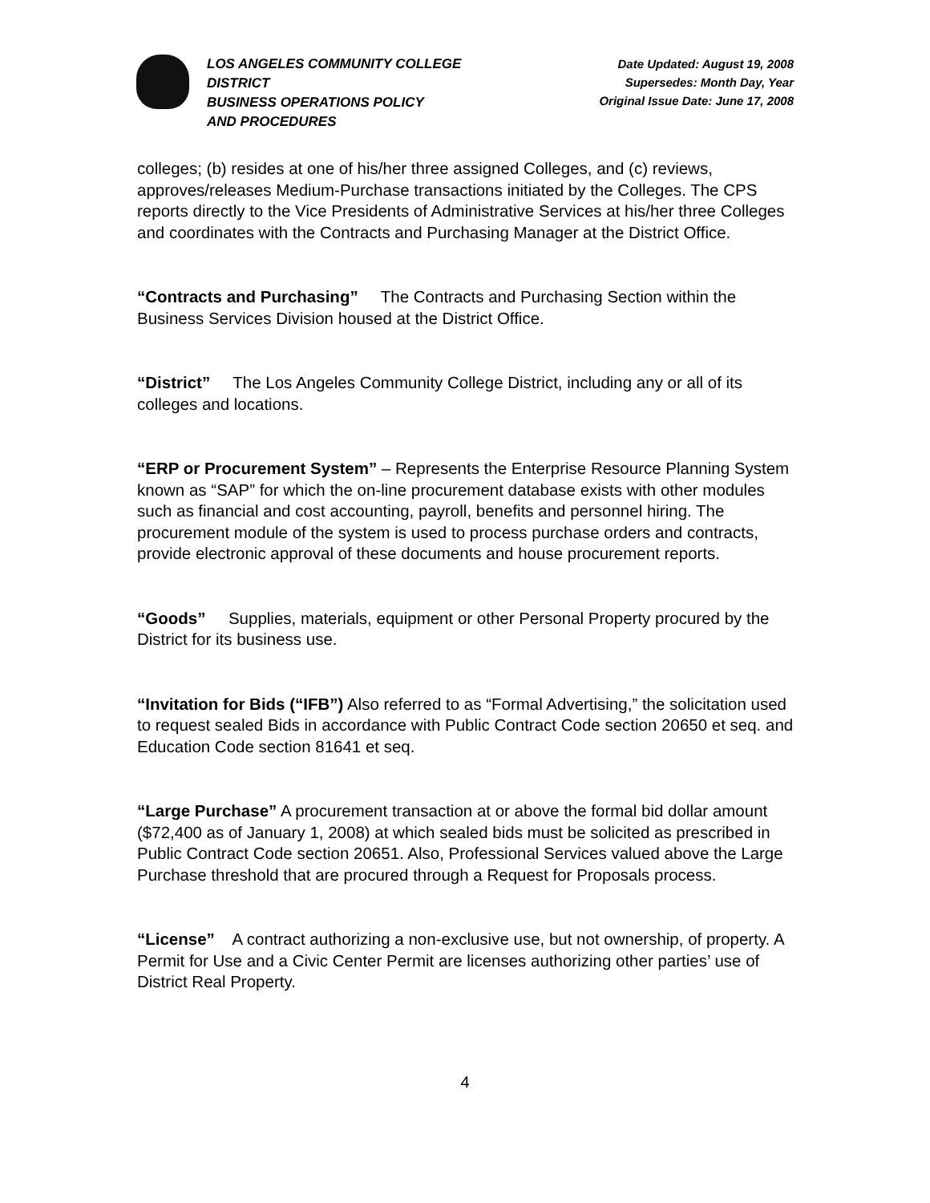LOS ANGELES COMMUNITY COLLEGE
DISTRICT
BUSINESS OPERATIONS POLICY
AND PROCEDURES
Date Updated: August 19, 2008
Supersedes: Month Day, Year
Original Issue Date: June 17, 2008
colleges; (b) resides at one of his/her three assigned Colleges, and (c) reviews, approves/releases Medium-Purchase transactions initiated by the Colleges. The CPS reports directly to the Vice Presidents of Administrative Services at his/her three Colleges and coordinates with the Contracts and Purchasing Manager at the District Office.
“Contracts and Purchasing” The Contracts and Purchasing Section within the Business Services Division housed at the District Office.
“District” The Los Angeles Community College District, including any or all of its colleges and locations.
“ERP or Procurement System” – Represents the Enterprise Resource Planning System known as “SAP” for which the on-line procurement database exists with other modules such as financial and cost accounting, payroll, benefits and personnel hiring. The procurement module of the system is used to process purchase orders and contracts, provide electronic approval of these documents and house procurement reports.
“Goods” Supplies, materials, equipment or other Personal Property procured by the District for its business use.
“Invitation for Bids (“IFB”) Also referred to as “Formal Advertising,” the solicitation used to request sealed Bids in accordance with Public Contract Code section 20650 et seq. and Education Code section 81641 et seq.
“Large Purchase” A procurement transaction at or above the formal bid dollar amount ($72,400 as of January 1, 2008) at which sealed bids must be solicited as prescribed in Public Contract Code section 20651. Also, Professional Services valued above the Large Purchase threshold that are procured through a Request for Proposals process.
“License” A contract authorizing a non-exclusive use, but not ownership, of property. A Permit for Use and a Civic Center Permit are licenses authorizing other parties’ use of District Real Property.
4